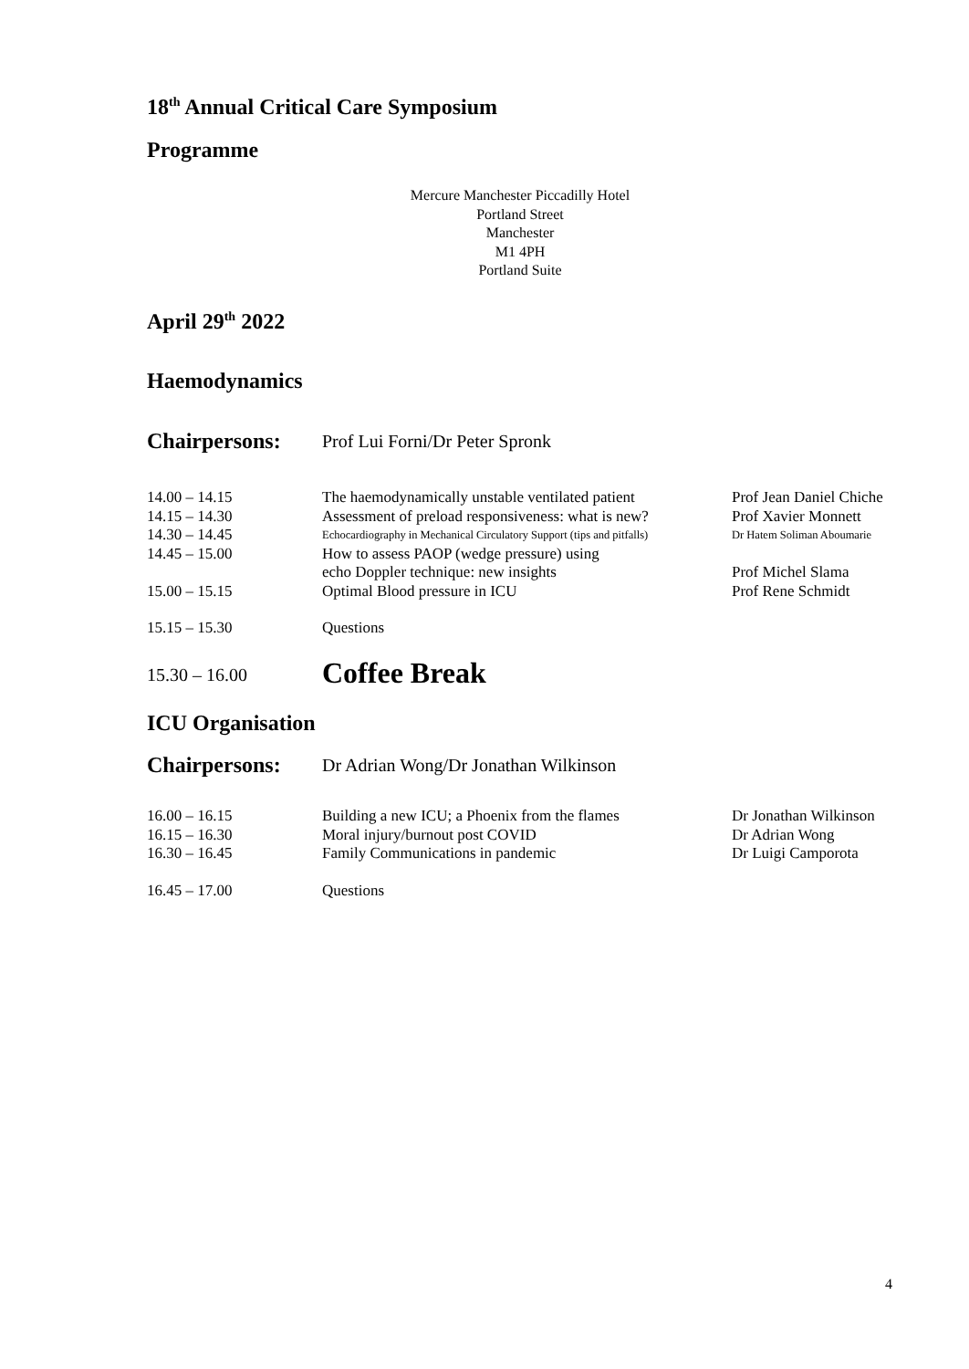18<sup>th</sup> Annual Critical Care Symposium
Programme
Mercure Manchester Piccadilly Hotel
Portland Street
Manchester
M1 4PH
Portland Suite
April 29<sup>th</sup> 2022
Haemodynamics
| Chairpersons: | Prof Lui Forni/Dr Peter Spronk |
| 14.00 – 14.15 | The haemodynamically unstable ventilated patient | Prof Jean Daniel Chiche |
| 14.15 – 14.30 | Assessment of preload responsiveness: what is new? | Prof Xavier Monnett |
| 14.30 – 14.45 | Echocardiography in Mechanical Circulatory Support (tips and pitfalls) | Dr Hatem Soliman Aboumarie |
| 14.45 – 15.00 | How to assess PAOP (wedge pressure) using echo Doppler technique: new insights | Prof Michel Slama |
| 15.00 – 15.15 | Optimal Blood pressure in ICU | Prof Rene Schmidt |
| 15.15 – 15.30 | Questions | |
| 15.30 – 16.00 | Coffee Break | |
ICU Organisation
| Chairpersons: | Dr Adrian Wong/Dr Jonathan Wilkinson |
| 16.00 – 16.15 | Building a new ICU; a Phoenix from the flames | Dr Jonathan Wilkinson |
| 16.15 – 16.30 | Moral injury/burnout post COVID | Dr Adrian Wong |
| 16.30 – 16.45 | Family Communications in pandemic | Dr Luigi Camporota |
| 16.45 – 17.00 | Questions | |
4